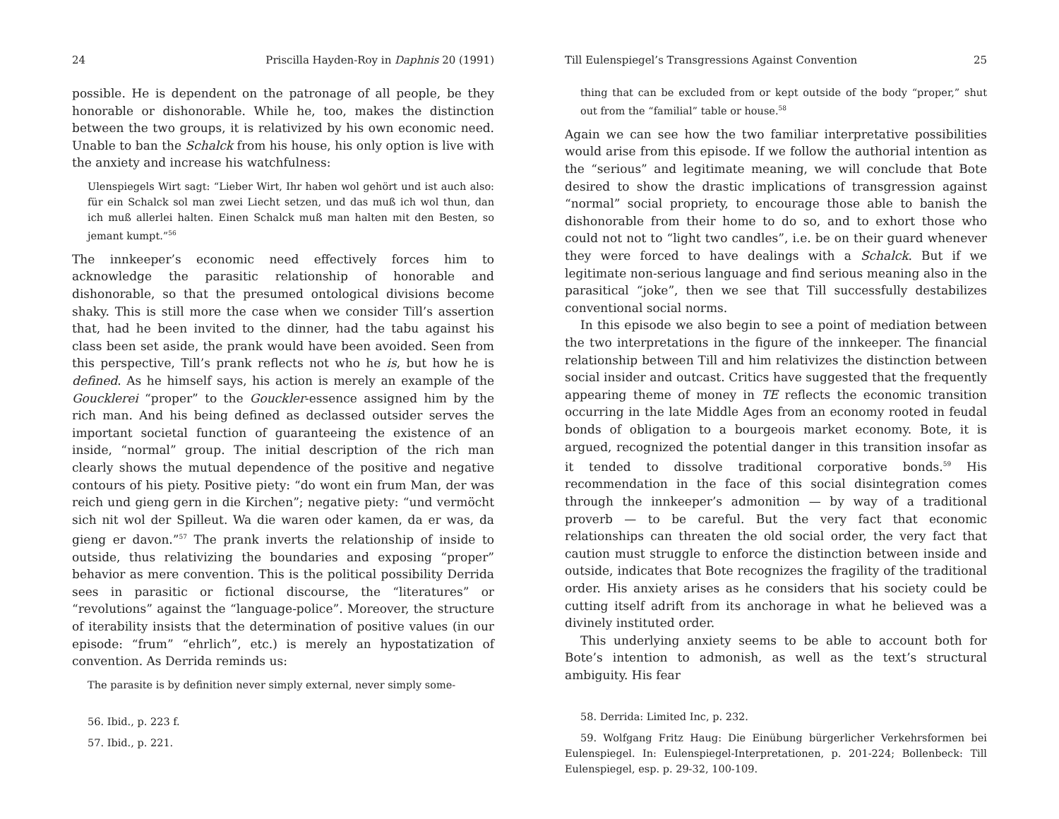24 Priscilla Hayden-Roy in Daphnis 20 (1991)
possible. He is dependent on the patronage of all people, be they honorable or dishonorable. While he, too, makes the distinction between the two groups, it is relativized by his own economic need. Unable to ban the Schalck from his house, his only option is live with the anxiety and increase his watchfulness:
Ulenspiegels Wirt sagt: “Lieber Wirt, Ihr haben wol gehört und ist auch also: für ein Schalck sol man zwei Liecht setzen, und das muß ich wol thun, dan ich muß allerlei halten. Einen Schalck muß man halten mit den Besten, so jemant kumpt.”<sup>56</sup>
The innkeeper’s economic need effectively forces him to acknowledge the parasitic relationship of honorable and dishonorable, so that the presumed ontological divisions become shaky. This is still more the case when we consider Till’s assertion that, had he been invited to the dinner, had the tabu against his class been set aside, the prank would have been avoided. Seen from this perspective, Till’s prank reflects not who he is, but how he is defined. As he himself says, his action is merely an example of the Goucklerei “proper” to the Gouckler-essence assigned him by the rich man. And his being defined as declassed outsider serves the important societal function of guaranteeing the existence of an inside, “normal” group. The initial description of the rich man clearly shows the mutual dependence of the positive and negative contours of his piety. Positive piety: “do wont ein frum Man, der was reich und gieng gern in die Kirchen”; negative piety: “und vermöcht sich nit wol der Spilleut. Wa die waren oder kamen, da er was, da gieng er davon.”<sup>57</sup> The prank inverts the relationship of inside to outside, thus relativizing the boundaries and exposing “proper” behavior as mere convention. This is the political possibility Derrida sees in parasitic or fictional discourse, the “literatures” or “revolutions” against the “language-police”. Moreover, the structure of iterability insists that the determination of positive values (in our episode: “frum” “ehrlich”, etc.) is merely an hypostatization of convention. As Derrida reminds us:
The parasite is by definition never simply external, never simply some-
56. Ibid., p. 223 f.
57. Ibid., p. 221.
Till Eulenspiegel’s Transgressions Against Convention 25
thing that can be excluded from or kept outside of the body “proper,” shut out from the “familial” table or house.<sup>58</sup>
Again we can see how the two familiar interpretative possibilities would arise from this episode. If we follow the authorial intention as the “serious” and legitimate meaning, we will conclude that Bote desired to show the drastic implications of transgression against “normal” social propriety, to encourage those able to banish the dishonorable from their home to do so, and to exhort those who could not not to “light two candles”, i.e. be on their guard whenever they were forced to have dealings with a Schalck. But if we legitimate non-serious language and find serious meaning also in the parasitical “joke”, then we see that Till successfully destabilizes conventional social norms.
In this episode we also begin to see a point of mediation between the two interpretations in the figure of the innkeeper. The financial relationship between Till and him relativizes the distinction between social insider and outcast. Critics have suggested that the frequently appearing theme of money in TE reflects the economic transition occurring in the late Middle Ages from an economy rooted in feudal bonds of obligation to a bourgeois market economy. Bote, it is argued, recognized the potential danger in this transition insofar as it tended to dissolve traditional corporative bonds.<sup>59</sup> His recommendation in the face of this social disintegration comes through the innkeeper’s admonition — by way of a traditional proverb — to be careful. But the very fact that economic relationships can threaten the old social order, the very fact that caution must struggle to enforce the distinction between inside and outside, indicates that Bote recognizes the fragility of the traditional order. His anxiety arises as he considers that his society could be cutting itself adrift from its anchorage in what he believed was a divinely instituted order.
This underlying anxiety seems to be able to account both for Bote’s intention to admonish, as well as the text’s structural ambiguity. His fear
58. Derrida: Limited Inc, p. 232.
59. Wolfgang Fritz Haug: Die Einübung bürgerlicher Verkehrsformen bei Eulenspiegel. In: Eulenspiegel-Interpretationen, p. 201-224; Bollenbeck: Till Eulenspiegel, esp. p. 29-32, 100-109.